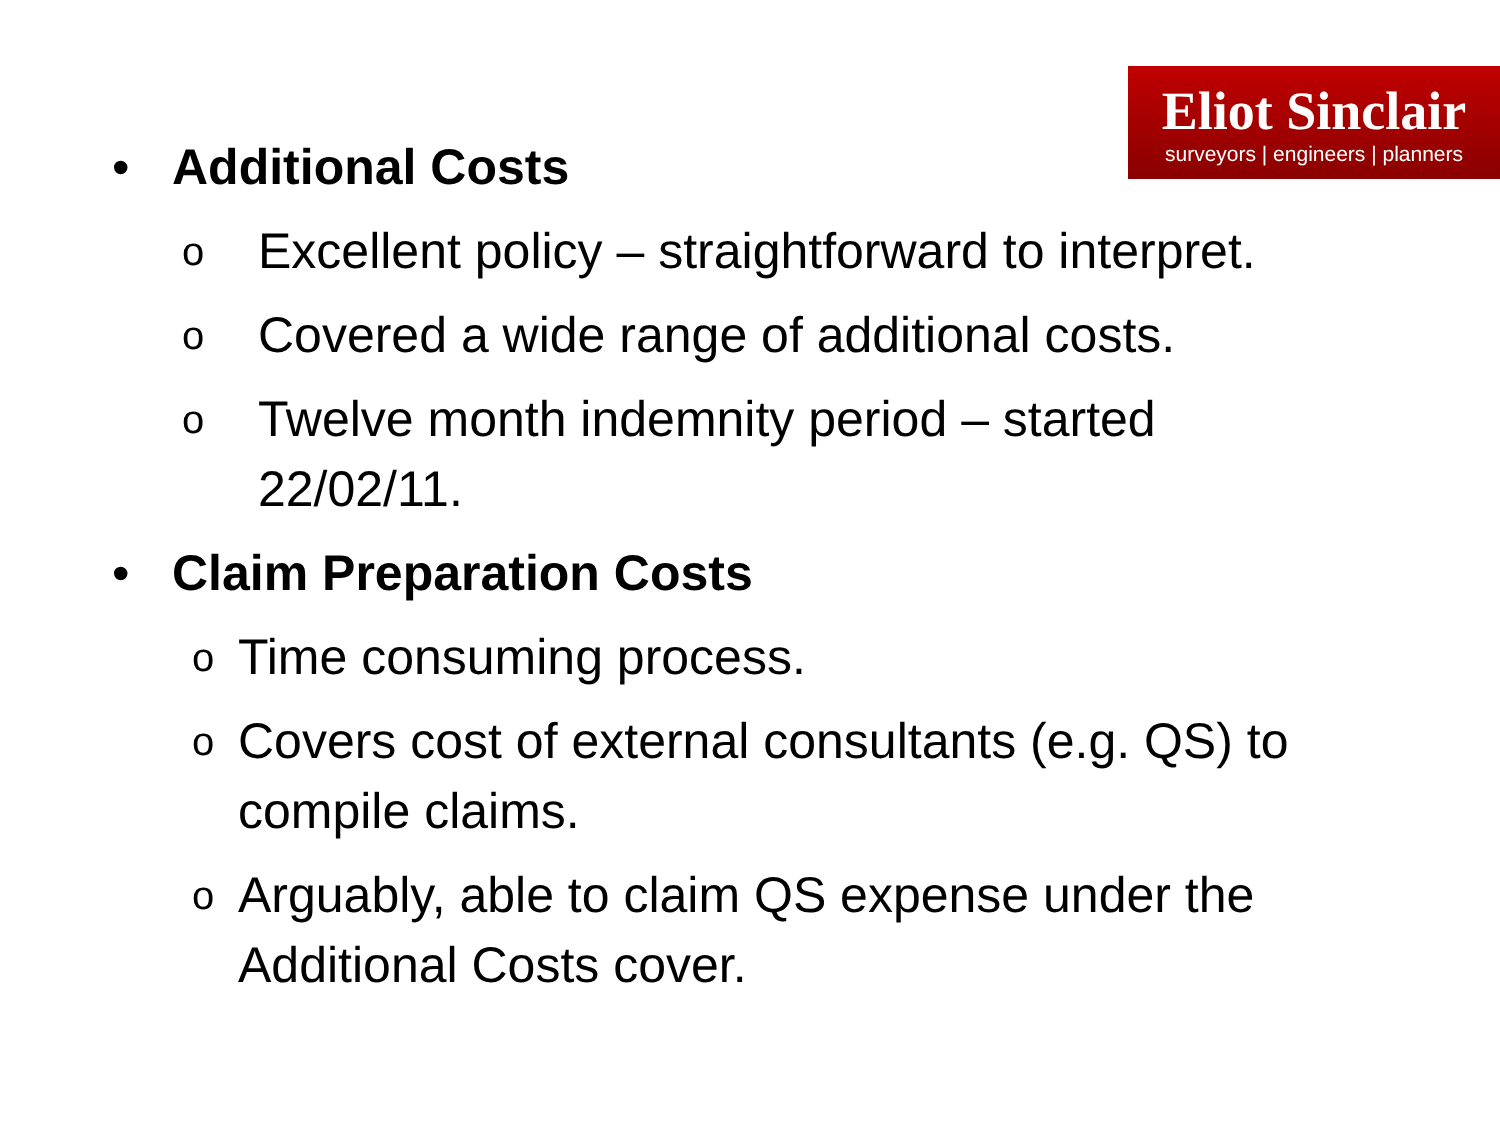Eliot Sinclair
surveyors | engineers | planners
• Additional Costs
o Excellent policy – straightforward to interpret.
o Covered a wide range of additional costs.
o Twelve month indemnity period – started
22/02/11.
• Claim Preparation Costs
o Time consuming process.
o Covers cost of external consultants (e.g. QS) to
compile claims.
o Arguably, able to claim QS expense under the
Additional Costs cover.